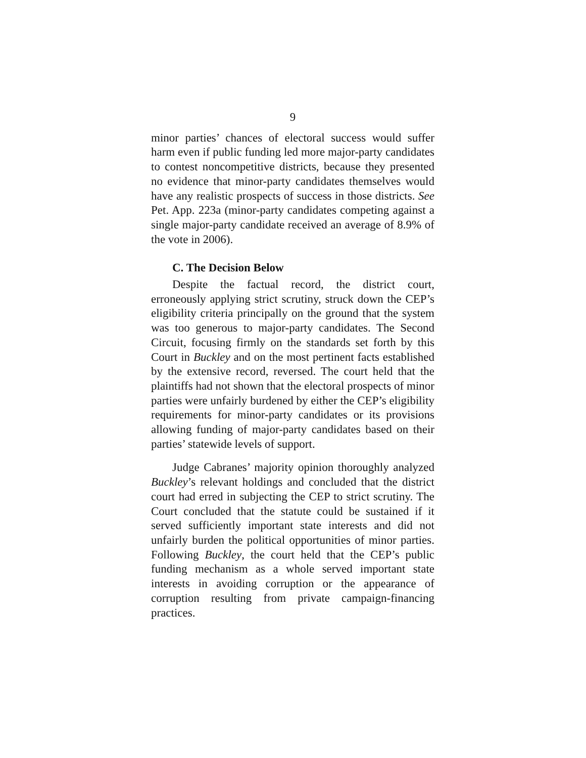9
minor parties’ chances of electoral success would suffer harm even if public funding led more major-party candidates to contest noncompetitive districts, because they presented no evidence that minor-party candidates themselves would have any realistic prospects of success in those districts. See Pet. App. 223a (minor-party candidates competing against a single major-party candidate received an average of 8.9% of the vote in 2006).
C. The Decision Below
Despite the factual record, the district court, erroneously applying strict scrutiny, struck down the CEP’s eligibility criteria principally on the ground that the system was too generous to major-party candidates. The Second Circuit, focusing firmly on the standards set forth by this Court in Buckley and on the most pertinent facts established by the extensive record, reversed. The court held that the plaintiffs had not shown that the electoral prospects of minor parties were unfairly burdened by either the CEP’s eligibility requirements for minor-party candidates or its provisions allowing funding of major-party candidates based on their parties’ statewide levels of support.
Judge Cabranes’ majority opinion thoroughly analyzed Buckley’s relevant holdings and concluded that the district court had erred in subjecting the CEP to strict scrutiny. The Court concluded that the statute could be sustained if it served sufficiently important state interests and did not unfairly burden the political opportunities of minor parties. Following Buckley, the court held that the CEP’s public funding mechanism as a whole served important state interests in avoiding corruption or the appearance of corruption resulting from private campaign-financing practices.